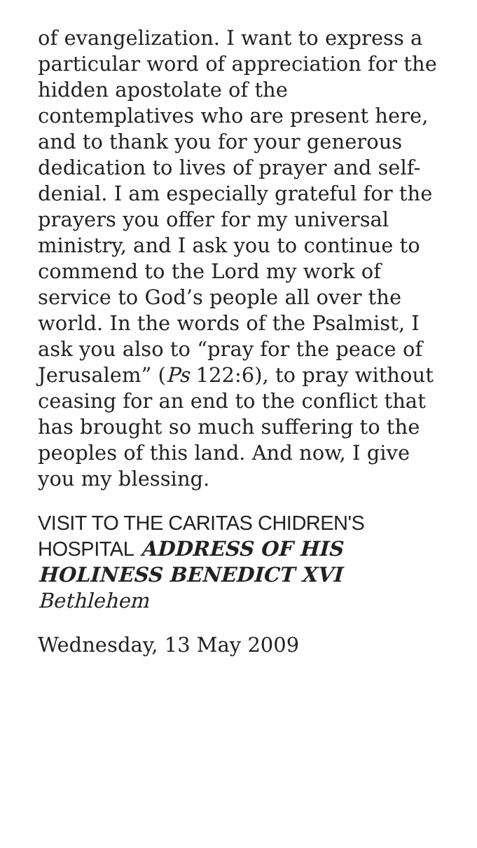of evangelization. I want to express a particular word of appreciation for the hidden apostolate of the contemplatives who are present here, and to thank you for your generous dedication to lives of prayer and self-denial. I am especially grateful for the prayers you offer for my universal ministry, and I ask you to continue to commend to the Lord my work of service to God’s people all over the world. In the words of the Psalmist, I ask you also to “pray for the peace of Jerusalem” (Ps 122:6), to pray without ceasing for an end to the conflict that has brought so much suffering to the peoples of this land. And now, I give you my blessing.
VISIT TO THE CARITAS CHIDREN'S HOSPITAL ADDRESS OF HIS HOLINESS BENEDICT XVI
Bethlehem
Wednesday, 13 May 2009